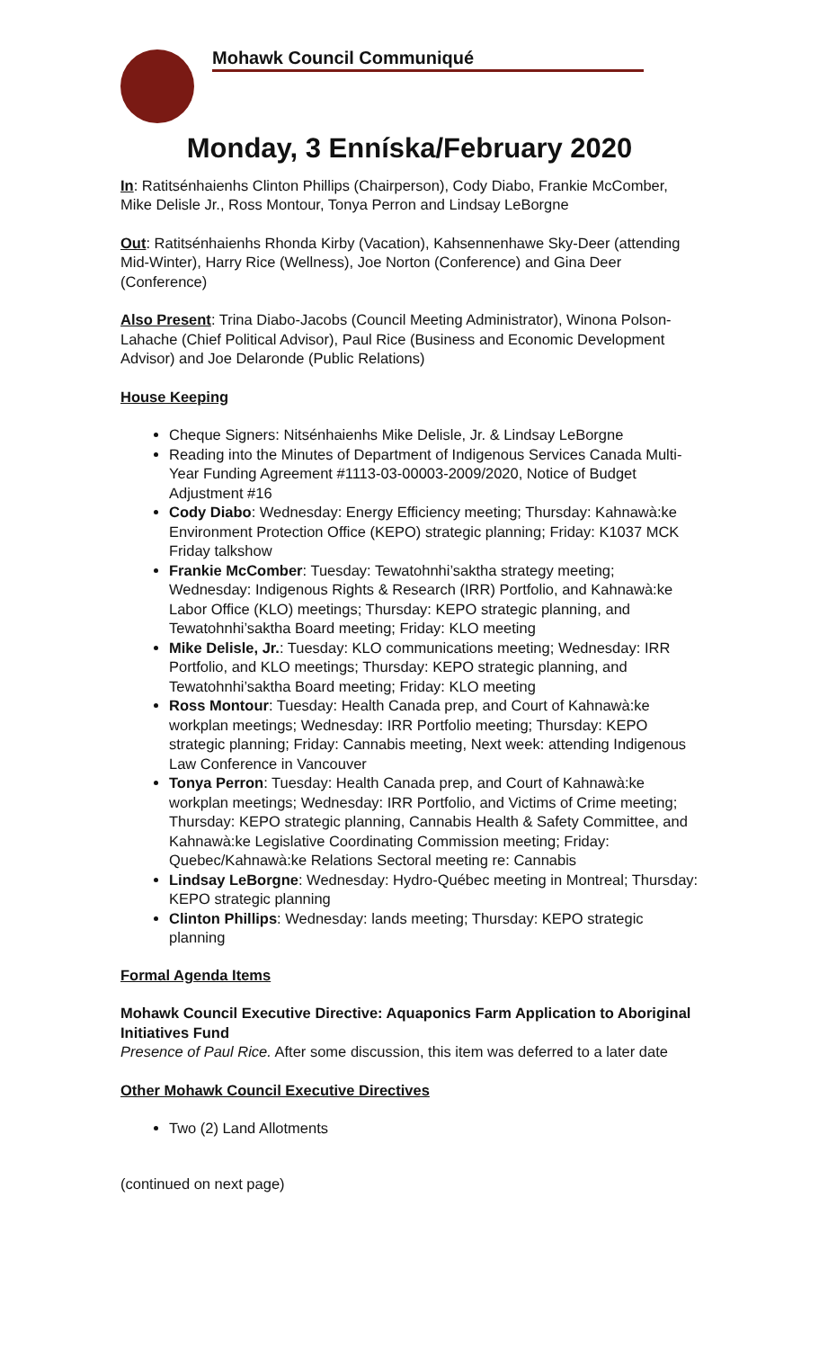Mohawk Council Communiqué
Monday, 3 Enníska/February 2020
In: Ratitsénhaienhs Clinton Phillips (Chairperson), Cody Diabo, Frankie McComber, Mike Delisle Jr., Ross Montour, Tonya Perron and Lindsay LeBorgne
Out: Ratitsénhaienhs Rhonda Kirby (Vacation), Kahsennenhawe Sky-Deer (attending Mid-Winter), Harry Rice (Wellness), Joe Norton (Conference) and Gina Deer (Conference)
Also Present: Trina Diabo-Jacobs (Council Meeting Administrator), Winona Polson-Lahache (Chief Political Advisor), Paul Rice (Business and Economic Development Advisor) and Joe Delaronde (Public Relations)
House Keeping
Cheque Signers: Nitsénhaienhs Mike Delisle, Jr. & Lindsay LeBorgne
Reading into the Minutes of Department of Indigenous Services Canada Multi-Year Funding Agreement #1113-03-00003-2009/2020, Notice of Budget Adjustment #16
Cody Diabo: Wednesday: Energy Efficiency meeting; Thursday: Kahnawà:ke Environment Protection Office (KEPO) strategic planning; Friday: K1037 MCK Friday talkshow
Frankie McComber: Tuesday: Tewatohnhi’saktha strategy meeting; Wednesday: Indigenous Rights & Research (IRR) Portfolio, and Kahnawà:ke Labor Office (KLO) meetings; Thursday: KEPO strategic planning, and Tewatohnhi’saktha Board meeting; Friday: KLO meeting
Mike Delisle, Jr.: Tuesday: KLO communications meeting; Wednesday: IRR Portfolio, and KLO meetings; Thursday: KEPO strategic planning, and Tewatohnhi’saktha Board meeting; Friday: KLO meeting
Ross Montour: Tuesday: Health Canada prep, and Court of Kahnawà:ke workplan meetings; Wednesday: IRR Portfolio meeting; Thursday: KEPO strategic planning; Friday: Cannabis meeting, Next week: attending Indigenous Law Conference in Vancouver
Tonya Perron: Tuesday: Health Canada prep, and Court of Kahnawà:ke workplan meetings; Wednesday: IRR Portfolio, and Victims of Crime meeting; Thursday: KEPO strategic planning, Cannabis Health & Safety Committee, and Kahnawà:ke Legislative Coordinating Commission meeting; Friday: Quebec/Kahnawà:ke Relations Sectoral meeting re: Cannabis
Lindsay LeBorgne: Wednesday: Hydro-Québec meeting in Montreal; Thursday: KEPO strategic planning
Clinton Phillips: Wednesday: lands meeting; Thursday: KEPO strategic planning
Formal Agenda Items
Mohawk Council Executive Directive: Aquaponics Farm Application to Aboriginal Initiatives Fund
Presence of Paul Rice. After some discussion, this item was deferred to a later date
Other Mohawk Council Executive Directives
Two (2) Land Allotments
(continued on next page)